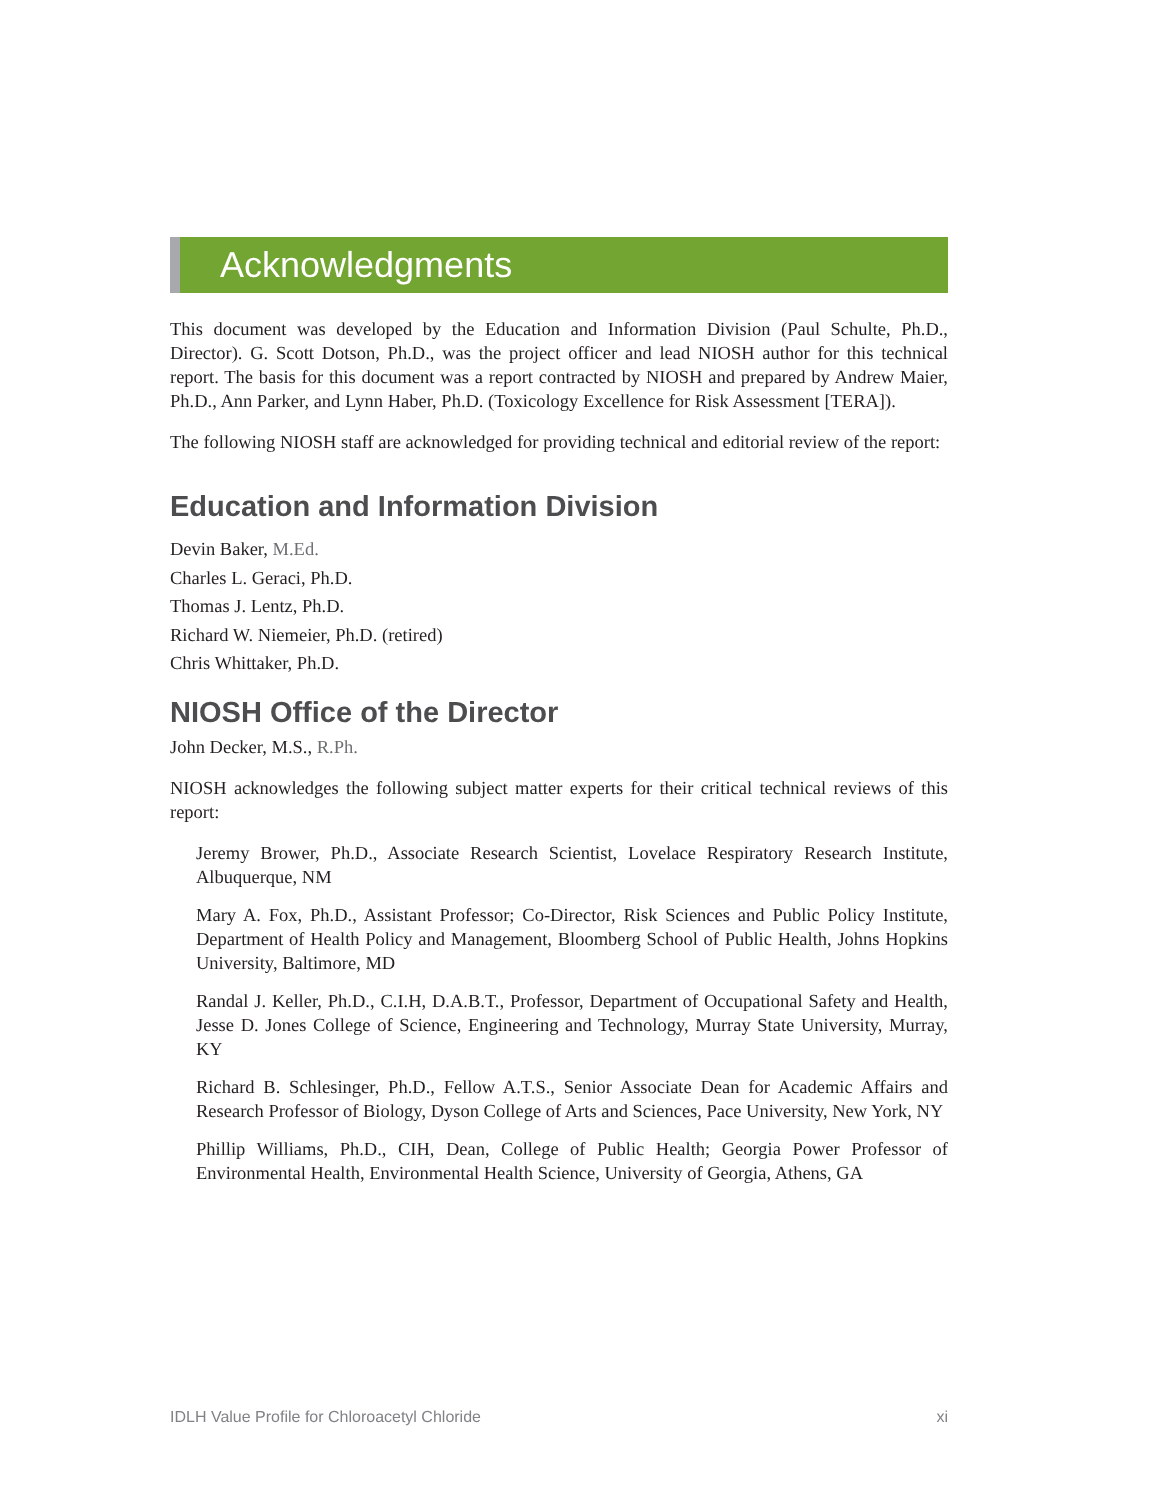Acknowledgments
This document was developed by the Education and Information Division (Paul Schulte, Ph.D., Director). G. Scott Dotson, Ph.D., was the project officer and lead NIOSH author for this technical report. The basis for this document was a report contracted by NIOSH and prepared by Andrew Maier, Ph.D., Ann Parker, and Lynn Haber, Ph.D. (Toxicology Excellence for Risk Assessment [TERA]).
The following NIOSH staff are acknowledged for providing technical and editorial review of the report:
Education and Information Division
Devin Baker, M.Ed.
Charles L. Geraci, Ph.D.
Thomas J. Lentz, Ph.D.
Richard W. Niemeier, Ph.D. (retired)
Chris Whittaker, Ph.D.
NIOSH Office of the Director
John Decker, M.S., R.Ph.
NIOSH acknowledges the following subject matter experts for their critical technical reviews of this report:
Jeremy Brower, Ph.D., Associate Research Scientist, Lovelace Respiratory Research Institute, Albuquerque, NM
Mary A. Fox, Ph.D., Assistant Professor; Co-Director, Risk Sciences and Public Policy Institute, Department of Health Policy and Management, Bloomberg School of Public Health, Johns Hopkins University, Baltimore, MD
Randal J. Keller, Ph.D., C.I.H, D.A.B.T., Professor, Department of Occupational Safety and Health, Jesse D. Jones College of Science, Engineering and Technology, Murray State University, Murray, KY
Richard B. Schlesinger, Ph.D., Fellow A.T.S., Senior Associate Dean for Academic Affairs and Research Professor of Biology, Dyson College of Arts and Sciences, Pace University, New York, NY
Phillip Williams, Ph.D., CIH, Dean, College of Public Health; Georgia Power Professor of Environmental Health, Environmental Health Science, University of Georgia, Athens, GA
IDLH Value Profile for Chloroacetyl Chloride xi